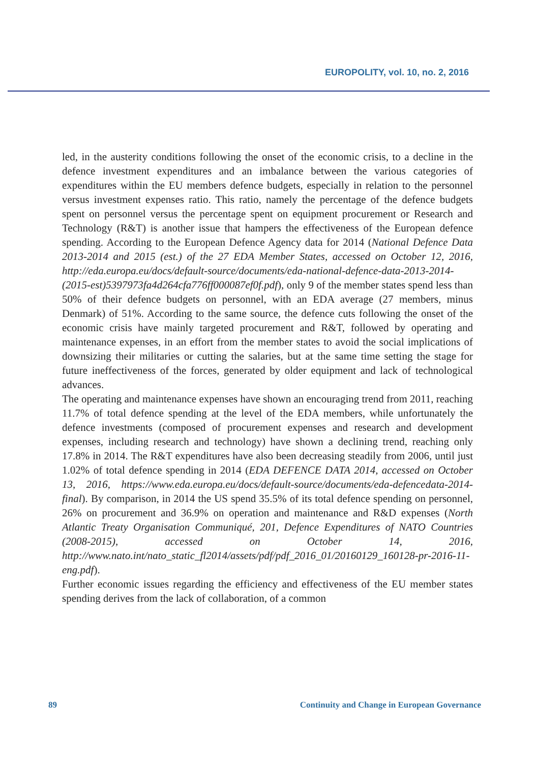EUROPOLITY, vol. 10, no. 2, 2016
led, in the austerity conditions following the onset of the economic crisis, to a decline in the defence investment expenditures and an imbalance between the various categories of expenditures within the EU members defence budgets, especially in relation to the personnel versus investment expenses ratio. This ratio, namely the percentage of the defence budgets spent on personnel versus the percentage spent on equipment procurement or Research and Technology (R&T) is another issue that hampers the effectiveness of the European defence spending. According to the European Defence Agency data for 2014 (National Defence Data 2013-2014 and 2015 (est.) of the 27 EDA Member States, accessed on October 12, 2016, http://eda.europa.eu/docs/default-source/documents/eda-national-defence-data-2013-2014-(2015-est)5397973fa4d264cfa776ff000087ef0f.pdf), only 9 of the member states spend less than 50% of their defence budgets on personnel, with an EDA average (27 members, minus Denmark) of 51%. According to the same source, the defence cuts following the onset of the economic crisis have mainly targeted procurement and R&T, followed by operating and maintenance expenses, in an effort from the member states to avoid the social implications of downsizing their militaries or cutting the salaries, but at the same time setting the stage for future ineffectiveness of the forces, generated by older equipment and lack of technological advances.
The operating and maintenance expenses have shown an encouraging trend from 2011, reaching 11.7% of total defence spending at the level of the EDA members, while unfortunately the defence investments (composed of procurement expenses and research and development expenses, including research and technology) have shown a declining trend, reaching only 17.8% in 2014. The R&T expenditures have also been decreasing steadily from 2006, until just 1.02% of total defence spending in 2014 (EDA DEFENCE DATA 2014, accessed on October 13, 2016, https://www.eda.europa.eu/docs/default-source/documents/eda-defencedata-2014-final). By comparison, in 2014 the US spend 35.5% of its total defence spending on personnel, 26% on procurement and 36.9% on operation and maintenance and R&D expenses (North Atlantic Treaty Organisation Communiqué, 201, Defence Expenditures of NATO Countries (2008-2015), accessed on October 14, 2016, http://www.nato.int/nato_static_fl2014/assets/pdf/pdf_2016_01/20160129_160128-pr-2016-11-eng.pdf).
Further economic issues regarding the efficiency and effectiveness of the EU member states spending derives from the lack of collaboration, of a common
89 Continuity and Change in European Governance